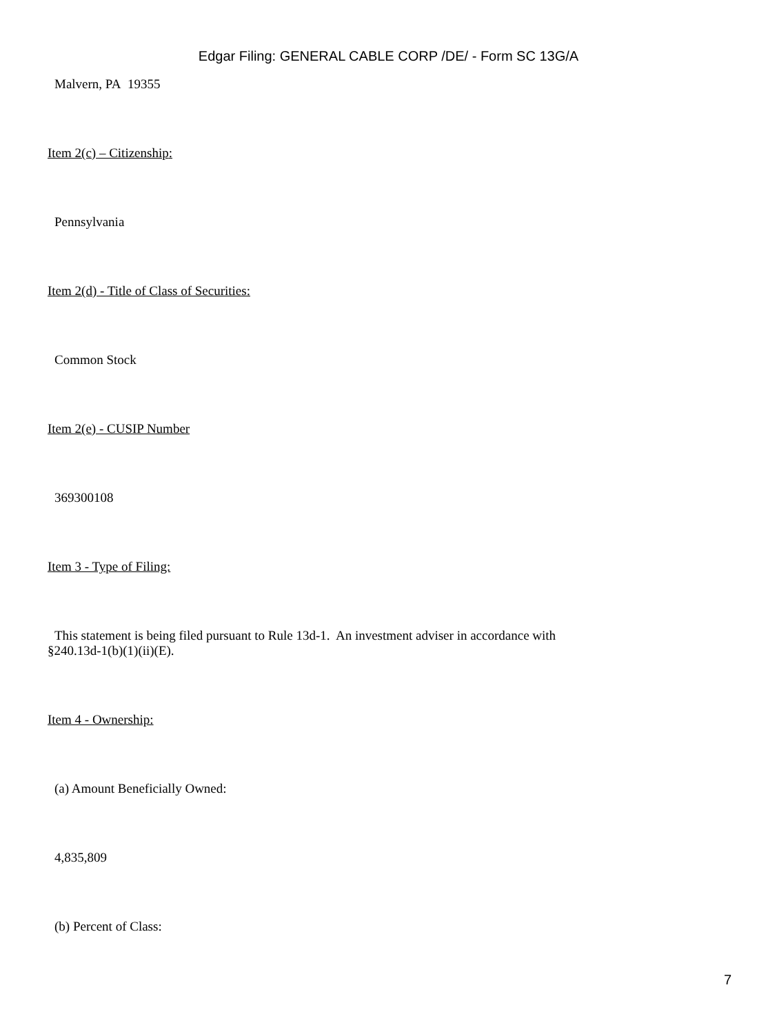Edgar Filing: GENERAL CABLE CORP /DE/ - Form SC 13G/A
Malvern, PA 19355
Item 2(c) – Citizenship:
Pennsylvania
Item 2(d) - Title of Class of Securities:
Common Stock
Item 2(e) - CUSIP Number
369300108
Item 3 - Type of Filing:
This statement is being filed pursuant to Rule 13d-1. An investment adviser in accordance with
§240.13d-1(b)(1)(ii)(E).
Item 4 - Ownership:
(a) Amount Beneficially Owned:
4,835,809
(b) Percent of Class:
7